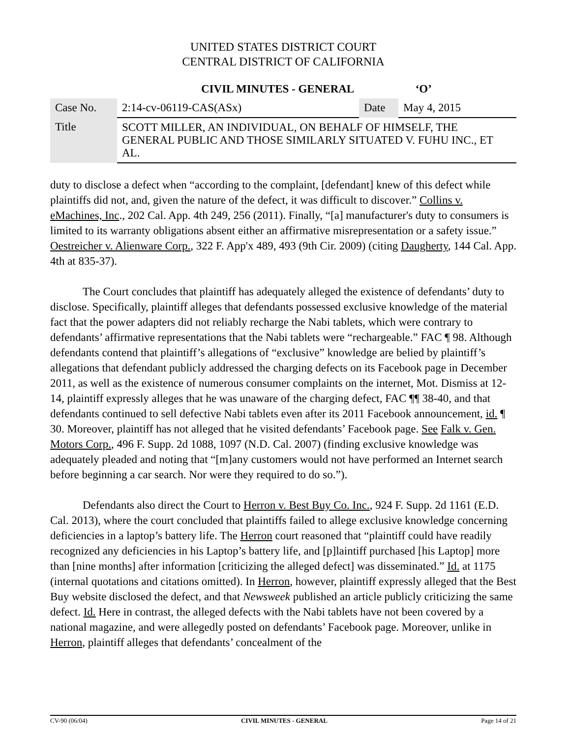UNITED STATES DISTRICT COURT
CENTRAL DISTRICT OF CALIFORNIA
CIVIL MINUTES - GENERAL ‘O’
| Case No. | 2:14-cv-06119-CAS(ASx) | Date | May 4, 2015 |
| Title | SCOTT MILLER, AN INDIVIDUAL, ON BEHALF OF HIMSELF, THE GENERAL PUBLIC AND THOSE SIMILARLY SITUATED V. FUHU INC., ET AL. | | |
duty to disclose a defect when “according to the complaint, [defendant] knew of this defect while plaintiffs did not, and, given the nature of the defect, it was difficult to discover.” Collins v. eMachines, Inc., 202 Cal. App. 4th 249, 256 (2011). Finally, “[a] manufacturer's duty to consumers is limited to its warranty obligations absent either an affirmative misrepresentation or a safety issue.” Oestreicher v. Alienware Corp., 322 F. App'x 489, 493 (9th Cir. 2009) (citing Daugherty, 144 Cal. App. 4th at 835-37).
The Court concludes that plaintiff has adequately alleged the existence of defendants’ duty to disclose. Specifically, plaintiff alleges that defendants possessed exclusive knowledge of the material fact that the power adapters did not reliably recharge the Nabi tablets, which were contrary to defendants’ affirmative representations that the Nabi tablets were “rechargeable.” FAC ¶ 98. Although defendants contend that plaintiff’s allegations of “exclusive” knowledge are belied by plaintiff’s allegations that defendant publicly addressed the charging defects on its Facebook page in December 2011, as well as the existence of numerous consumer complaints on the internet, Mot. Dismiss at 12-14, plaintiff expressly alleges that he was unaware of the charging defect, FAC ¶¶ 38-40, and that defendants continued to sell defective Nabi tablets even after its 2011 Facebook announcement, id. ¶ 30. Moreover, plaintiff has not alleged that he visited defendants’ Facebook page. See Falk v. Gen. Motors Corp., 496 F. Supp. 2d 1088, 1097 (N.D. Cal. 2007) (finding exclusive knowledge was adequately pleaded and noting that “[m]any customers would not have performed an Internet search before beginning a car search. Nor were they required to do so.”).
Defendants also direct the Court to Herron v. Best Buy Co. Inc., 924 F. Supp. 2d 1161 (E.D. Cal. 2013), where the court concluded that plaintiffs failed to allege exclusive knowledge concerning deficiencies in a laptop’s battery life. The Herron court reasoned that “plaintiff could have readily recognized any deficiencies in his Laptop’s battery life, and [p]laintiff purchased [his Laptop] more than [nine months] after information [criticizing the alleged defect] was disseminated.” Id. at 1175 (internal quotations and citations omitted). In Herron, however, plaintiff expressly alleged that the Best Buy website disclosed the defect, and that Newsweek published an article publicly criticizing the same defect. Id. Here in contrast, the alleged defects with the Nabi tablets have not been covered by a national magazine, and were allegedly posted on defendants’ Facebook page. Moreover, unlike in Herron, plaintiff alleges that defendants’ concealment of the
CV-90 (06/04) CIVIL MINUTES - GENERAL Page 14 of 21